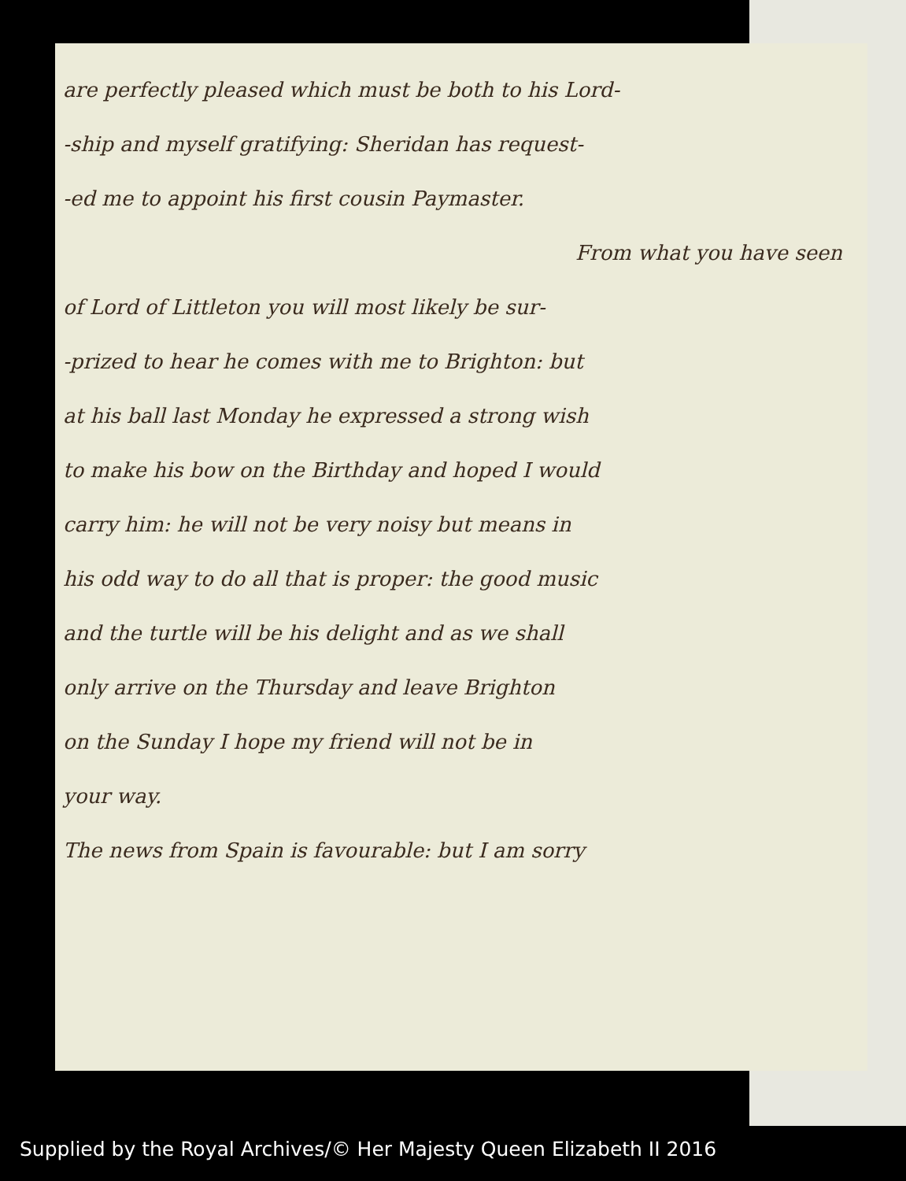are perfectly pleased which must be both to his Lord-
-ship and myself gratifying: Sheridan has request-
-ed me to appoint his first cousin Paymaster.
From what you have seen
of Lord of Littleton you will most likely be sur-
-prized to hear he comes with me to Brighton: but
at his ball last Monday he expressed a strong wish
to make his bow on the Birthday and hoped I would
carry him: he will not be very noisy but means in
his odd way to do all that is proper: the good music
and the turtle will be his delight and as we shall
only arrive on the Thursday and leave Brighton
on the Sunday I hope my friend will not be in
your way.
The news from Spain is favourable: but I am sorry
Supplied by the Royal Archives/© Her Majesty Queen Elizabeth II 2016